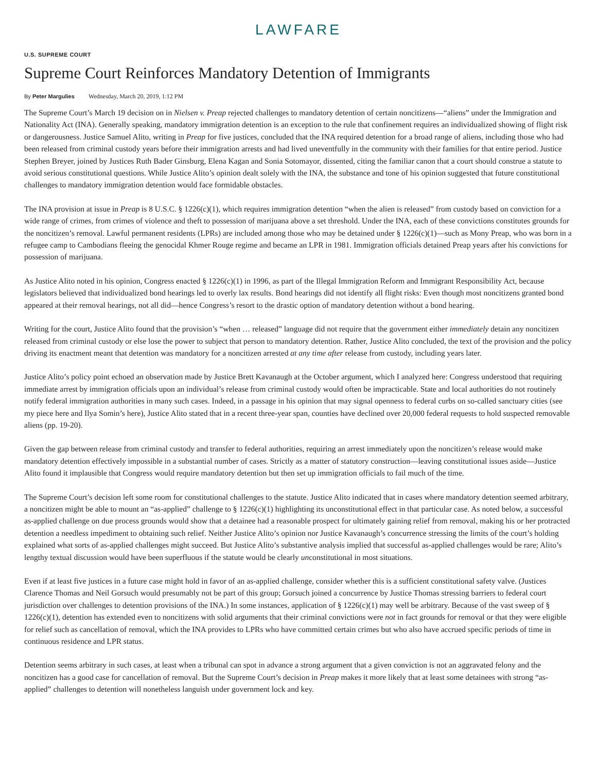LAWFARE
U.S. SUPREME COURT
Supreme Court Reinforces Mandatory Detention of Immigrants
By Peter Margulies Wednesday, March 20, 2019, 1:12 PM
The Supreme Court’s March 19 decision on in Nielsen v. Preap rejected challenges to mandatory detention of certain noncitizens—“aliens” under the Immigration and Nationality Act (INA). Generally speaking, mandatory immigration detention is an exception to the rule that confinement requires an individualized showing of flight risk or dangerousness. Justice Samuel Alito, writing in Preap for five justices, concluded that the INA required detention for a broad range of aliens, including those who had been released from criminal custody years before their immigration arrests and had lived uneventfully in the community with their families for that entire period. Justice Stephen Breyer, joined by Justices Ruth Bader Ginsburg, Elena Kagan and Sonia Sotomayor, dissented, citing the familiar canon that a court should construe a statute to avoid serious constitutional questions. While Justice Alito’s opinion dealt solely with the INA, the substance and tone of his opinion suggested that future constitutional challenges to mandatory immigration detention would face formidable obstacles.
The INA provision at issue in Preap is 8 U.S.C. § 1226(c)(1), which requires immigration detention “when the alien is released” from custody based on conviction for a wide range of crimes, from crimes of violence and theft to possession of marijuana above a set threshold. Under the INA, each of these convictions constitutes grounds for the noncitizen’s removal. Lawful permanent residents (LPRs) are included among those who may be detained under § 1226(c)(1)—such as Mony Preap, who was born in a refugee camp to Cambodians fleeing the genocidal Khmer Rouge regime and became an LPR in 1981. Immigration officials detained Preap years after his convictions for possession of marijuana.
As Justice Alito noted in his opinion, Congress enacted § 1226(c)(1) in 1996, as part of the Illegal Immigration Reform and Immigrant Responsibility Act, because legislators believed that individualized bond hearings led to overly lax results. Bond hearings did not identify all flight risks: Even though most noncitizens granted bond appeared at their removal hearings, not all did—hence Congress’s resort to the drastic option of mandatory detention without a bond hearing.
Writing for the court, Justice Alito found that the provision’s “when … released” language did not require that the government either immediately detain any noncitizen released from criminal custody or else lose the power to subject that person to mandatory detention. Rather, Justice Alito concluded, the text of the provision and the policy driving its enactment meant that detention was mandatory for a noncitizen arrested at any time after release from custody, including years later.
Justice Alito’s policy point echoed an observation made by Justice Brett Kavanaugh at the October argument, which I analyzed here: Congress understood that requiring immediate arrest by immigration officials upon an individual’s release from criminal custody would often be impracticable. State and local authorities do not routinely notify federal immigration authorities in many such cases. Indeed, in a passage in his opinion that may signal openness to federal curbs on so-called sanctuary cities (see my piece here and Ilya Somin’s here), Justice Alito stated that in a recent three-year span, counties have declined over 20,000 federal requests to hold suspected removable aliens (pp. 19-20).
Given the gap between release from criminal custody and transfer to federal authorities, requiring an arrest immediately upon the noncitizen’s release would make mandatory detention effectively impossible in a substantial number of cases. Strictly as a matter of statutory construction—leaving constitutional issues aside—Justice Alito found it implausible that Congress would require mandatory detention but then set up immigration officials to fail much of the time.
The Supreme Court’s decision left some room for constitutional challenges to the statute. Justice Alito indicated that in cases where mandatory detention seemed arbitrary, a noncitizen might be able to mount an “as-applied” challenge to § 1226(c)(1) highlighting its unconstitutional effect in that particular case. As noted below, a successful as-applied challenge on due process grounds would show that a detainee had a reasonable prospect for ultimately gaining relief from removal, making his or her protracted detention a needless impediment to obtaining such relief. Neither Justice Alito’s opinion nor Justice Kavanaugh’s concurrence stressing the limits of the court’s holding explained what sorts of as-applied challenges might succeed. But Justice Alito’s substantive analysis implied that successful as-applied challenges would be rare; Alito’s lengthy textual discussion would have been superfluous if the statute would be clearly unconstitutional in most situations.
Even if at least five justices in a future case might hold in favor of an as-applied challenge, consider whether this is a sufficient constitutional safety valve. (Justices Clarence Thomas and Neil Gorsuch would presumably not be part of this group; Gorsuch joined a concurrence by Justice Thomas stressing barriers to federal court jurisdiction over challenges to detention provisions of the INA.) In some instances, application of § 1226(c)(1) may well be arbitrary. Because of the vast sweep of § 1226(c)(1), detention has extended even to noncitizens with solid arguments that their criminal convictions were not in fact grounds for removal or that they were eligible for relief such as cancellation of removal, which the INA provides to LPRs who have committed certain crimes but who also have accrued specific periods of time in continuous residence and LPR status.
Detention seems arbitrary in such cases, at least when a tribunal can spot in advance a strong argument that a given conviction is not an aggravated felony and the noncitizen has a good case for cancellation of removal. But the Supreme Court’s decision in Preap makes it more likely that at least some detainees with strong “as-applied” challenges to detention will nonetheless languish under government lock and key.